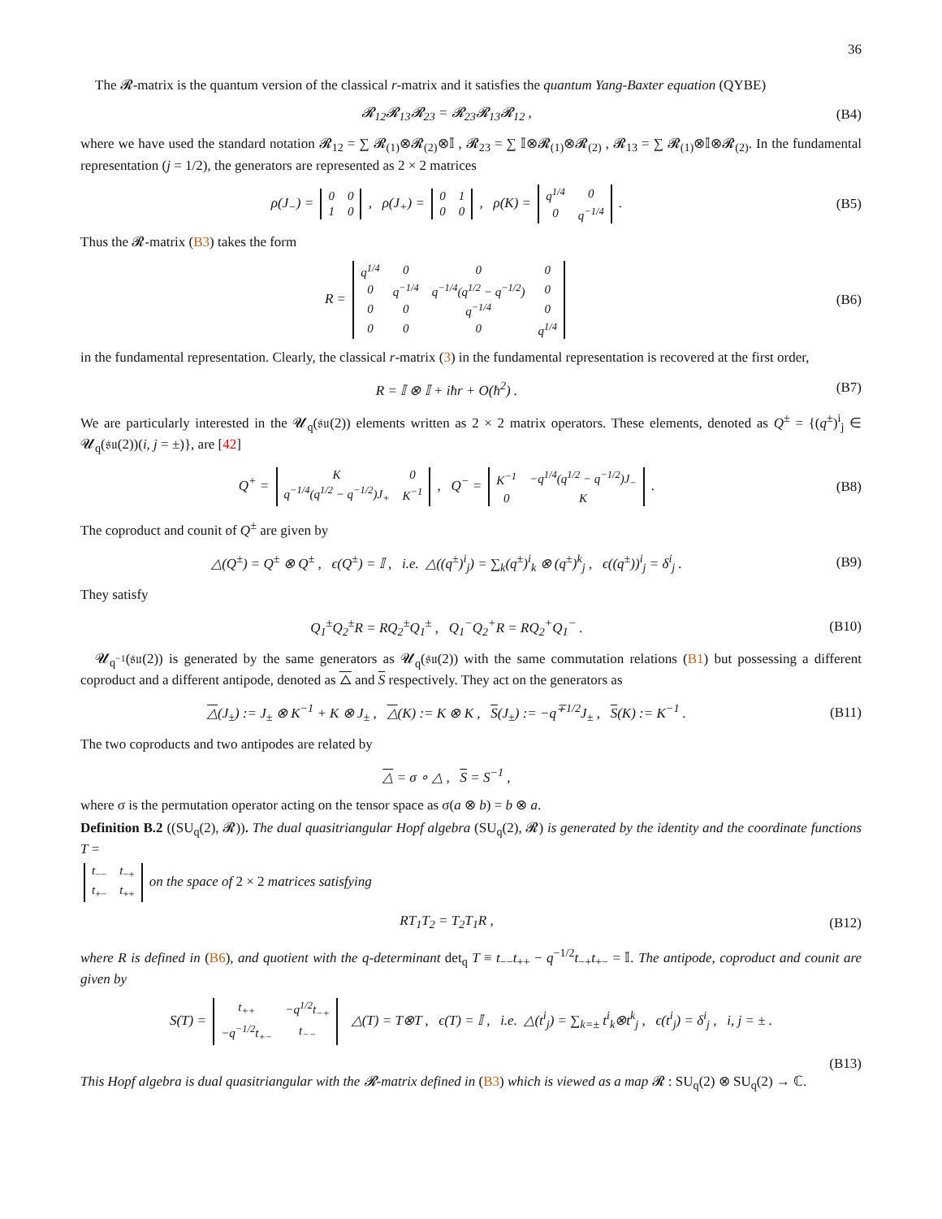36
The 𝓡-matrix is the quantum version of the classical r-matrix and it satisfies the quantum Yang-Baxter equation (QYBE)
𝓡<sub>12</sub>𝓡<sub>13</sub>𝓡<sub>23</sub> = 𝓡<sub>23</sub>𝓡<sub>13</sub>𝓡<sub>12</sub> , (B4)
where we have used the standard notation 𝓡<sub>12</sub> = ∑ 𝓡<sub>(1)</sub>⊗𝓡<sub>(2)</sub>⊗𝕀 , 𝓡<sub>23</sub> = ∑ 𝕀⊗𝓡<sub>(1)</sub>⊗𝓡<sub>(2)</sub> , 𝓡<sub>13</sub> = ∑ 𝓡<sub>(1)</sub>⊗𝕀⊗𝓡<sub>(2)</sub>. In the fundamental representation (j = 1/2), the generators are represented as 2 × 2 matrices
ρ(J<sub>−</sub>) =
| 0 | 0 |
| 1 | 0 |
, ρ(J<sub>+</sub>) =
| 0 | 1 |
| 0 | 0 |
, ρ(K) =
| q<sup>1/4</sup> | 0 |
| 0 | q<sup>−1/4</sup> |
.
(B5)
Thus the 𝓡-matrix (B3) takes the form
R =
| q<sup>1/4</sup> | 0 | 0 | 0 |
| 0 | q<sup>−1/4</sup> | q<sup>−1/4</sup>(q<sup>1/2</sup> − q<sup>−1/2</sup>) | 0 |
| 0 | 0 | q<sup>−1/4</sup> | 0 |
| 0 | 0 | 0 | q<sup>1/4</sup> |
(B6)
in the fundamental representation. Clearly, the classical r-matrix (3) in the fundamental representation is recovered at the first order,
R = 𝕀 ⊗ 𝕀 + iħr + O(ħ<sup>2</sup>) . (B7)
We are particularly interested in the 𝓤<sub>q</sub>(𝔰𝔲(2)) elements written as 2 × 2 matrix operators. These elements, denoted as Q<sup>±</sup> = {(q<sup>±</sup>)<sup>i</sup><sub>j</sub> ∈ 𝓤<sub>q</sub>(𝔰𝔲(2))(i, j = ±)}, are [42]
Q<sup>+</sup> =
| K | 0 |
| q<sup>−1/4</sup>(q<sup>1/2</sup> − q<sup>−1/2</sup>)J<sub>+</sub> | K<sup>−1</sup> |
, Q<sup>−</sup> =
| K<sup>−1</sup> | −q<sup>1/4</sup>(q<sup>1/2</sup> − q<sup>−1/2</sup>)J<sub>−</sub> |
| 0 | K |
.
(B8)
The coproduct and counit of Q<sup>±</sup> are given by
△(Q<sup>±</sup>) = Q<sup>±</sup> ⊗ Q<sup>±</sup> , ϵ(Q<sup>±</sup>) = 𝕀 , i.e. △((q<sup>±</sup>)<sup>i</sup><sub>j</sub>) = ∑<sub>k</sub>(q<sup>±</sup>)<sup>i</sup><sub>k</sub> ⊗ (q<sup>±</sup>)<sup>k</sup><sub>j</sub> , ϵ((q<sup>±</sup>))<sup>i</sup><sub>j</sub> = δ<sup>i</sup><sub>j</sub> .
(B9)
They satisfy
Q<sub>1</sub><sup>±</sup>Q<sub>2</sub><sup>±</sup>R = RQ<sub>2</sub><sup>±</sup>Q<sub>1</sub><sup>±</sup> , Q<sub>1</sub><sup>−</sup>Q<sub>2</sub><sup>+</sup>R = RQ<sub>2</sub><sup>+</sup>Q<sub>1</sub><sup>−</sup> .
(B10)
𝓤<sub>q<sup>−1</sup></sub>(𝔰𝔲(2)) is generated by the same generators as 𝓤<sub>q</sub>(𝔰𝔲(2)) with the same commutation relations (B1) but possessing a different coproduct and a different antipode, denoted as △ and S respectively. They act on the generators as
△(J<sub>±</sub>) := J<sub>±</sub> ⊗ K<sup>−1</sup> + K ⊗ J<sub>±</sub> , △(K) := K ⊗ K , S(J<sub>±</sub>) := −q<sup>∓1/2</sup>J<sub>±</sub> , S(K) := K<sup>−1</sup> .
(B11)
The two coproducts and two antipodes are related by
△ = σ ∘ △ , S = S<sup>−1</sup> ,
where σ is the permutation operator acting on the tensor space as σ(a ⊗ b) = b ⊗ a.
Definition B.2 ((SU<sub>q</sub>(2), 𝓡)). The dual quasitriangular Hopf algebra (SU<sub>q</sub>(2), 𝓡) is generated by the identity and the coordinate functions T =
| t<sub>−−</sub> | t<sub>−+</sub> |
| t<sub>+−</sub> | t<sub>++</sub> |
on the space of 2 × 2 matrices satisfying
RT<sub>1</sub>T<sub>2</sub> = T<sub>2</sub>T<sub>1</sub>R , (B12)
where R is defined in (B6), and quotient with the q-determinant det<sub>q</sub> T ≡ t<sub>−−</sub>t<sub>++</sub> − q<sup>−1/2</sup>t<sub>−+</sub>t<sub>+−</sub> = 𝕀. The antipode, coproduct and counit are given by
S(T) =
| t<sub>++</sub> | −q<sup>1/2</sup>t<sub>−+</sub> |
| −q<sup>−1/2</sup>t<sub>+−</sub> | t<sub>−−</sub> |
△(T) = T⊗T , ϵ(T) = 𝕀 , i.e. △(t<sup>i</sup><sub>j</sub>) = ∑<sub>k=±</sub> t<sup>i</sup><sub>k</sub>⊗t<sup>k</sup><sub>j</sub> , ϵ(t<sup>i</sup><sub>j</sub>) = δ<sup>i</sup><sub>j</sub> , i, j = ± .
(B13)
This Hopf algebra is dual quasitriangular with the 𝓡-matrix defined in (B3) which is viewed as a map 𝓡 : SU<sub>q</sub>(2) ⊗ SU<sub>q</sub>(2) → ℂ.